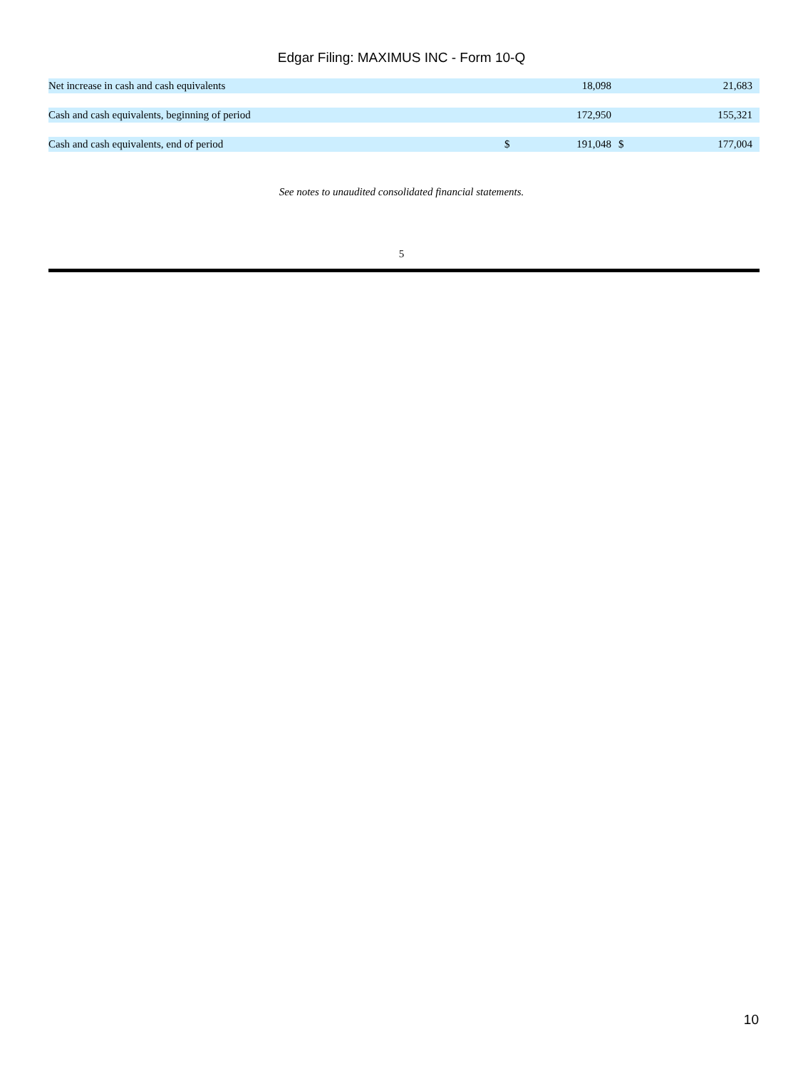Edgar Filing: MAXIMUS INC - Form 10-Q
| Net increase in cash and cash equivalents | | 18,098 | | 21,683 |
| Cash and cash equivalents, beginning of period | | 172,950 | | 155,321 |
| Cash and cash equivalents, end of period | $ | 191,048 | $ | 177,004 |
See notes to unaudited consolidated financial statements.
5
10